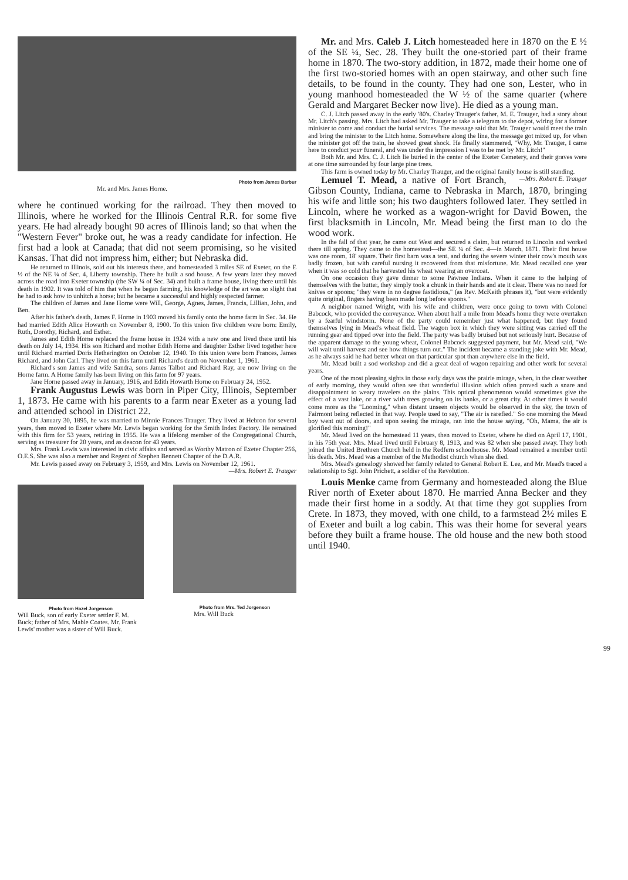Photo from James Barbur
Mr. and Mrs. James Horne.
where he continued working for the railroad. They then moved to Illinois, where he worked for the Illinois Central R.R. for some five years. He had already bought 90 acres of Illinois land; so that when the "Western Fever" broke out, he was a ready candidate for infection. He first had a look at Canada; that did not seem promising, so he visited Kansas. That did not impress him, either; but Nebraska did.
He returned to Illinois, sold out his interests there, and homesteaded 3 miles SE of Exeter, on the E ½ of the NE ¼ of Sec. 4, Liberty township. There he built a sod house. A few years later they moved across the road into Exeter township (the SW ¼ of Sec. 34) and built a frame house, living there until his death in 1902. It was told of him that when he began farming, his knowledge of the art was so slight that he had to ask how to unhitch a horse; but he became a successful and highly respected farmer.
The children of James and Jane Horne were Will, George, Agnes, James, Francis, Lillian, John, and Ben.
After his father's death, James F. Horne in 1903 moved his family onto the home farm in Sec. 34. He had married Edith Alice Howarth on November 8, 1900. To this union five children were born: Emily, Ruth, Dorothy, Richard, and Esther.
James and Edith Horne replaced the frame house in 1924 with a new one and lived there until his death on July 14, 1934. His son Richard and mother Edith Horne and daughter Esther lived together here until Richard married Doris Hetherington on October 12, 1940. To this union were born Frances, James Richard, and John Carl. They lived on this farm until Richard's death on November 1, 1961.
Richard's son James and wife Sandra, sons James Talbot and Richard Ray, are now living on the Horne farm. A Horne family has been living on this farm for 97 years.
Jane Horne passed away in January, 1916, and Edith Howarth Horne on February 24, 1952.
Frank Augustus Lewis was born in Piper City, Illinois, September 1, 1873. He came with his parents to a farm near Exeter as a young lad and attended school in District 22.
On January 30, 1895, he was married to Minnie Frances Trauger. They lived at Hebron for several years, then moved to Exeter where Mr. Lewis began working for the Smith Index Factory. He remained with this firm for 53 years, retiring in 1955. He was a lifelong member of the Congregational Church, serving as treasurer for 20 years, and as deacon for 43 years.
Mrs. Frank Lewis was interested in civic affairs and served as Worthy Matron of Exeter Chapter 256, O.E.S. She was also a member and Regent of Stephen Bennett Chapter of the D.A.R.
Mr. Lewis passed away on February 3, 1959, and Mrs. Lewis on November 12, 1961. —Mrs. Robert E. Trauger
Photo from Hazel Jorgenson
Will Buck, son of early Exeter settler F. M. Buck; father of Mrs. Mable Coates. Mr. Frank Lewis' mother was a sister of Will Buck.
Photo from Mrs. Ted Jorgenson
Mrs. Will Buck
Mr. and Mrs. Caleb J. Litch homesteaded here in 1870 on the E ½ of the SE ¼, Sec. 28. They built the one-storied part of their frame home in 1870. The two-story addition, in 1872, made their home one of the first two-storied homes with an open stairway, and other such fine details, to be found in the county. They had one son, Lester, who in young manhood homesteaded the W ½ of the same quarter (where Gerald and Margaret Becker now live). He died as a young man.
C. J. Litch passed away in the early '80's. Charley Trauger's father, M. E. Trauger, had a story about Mr. Litch's passing. Mrs. Litch had asked Mr. Trauger to take a telegram to the depot, wiring for a former minister to come and conduct the burial services. The message said that Mr. Trauger would meet the train and bring the minister to the Litch home. Somewhere along the line, the message got mixed up, for when the minister got off the train, he showed great shock. He finally stammered, "Why, Mr. Trauger, I came here to conduct your funeral, and was under the impression I was to be met by Mr. Litch!"
Both Mr. and Mrs. C. J. Litch lie buried in the center of the Exeter Cemetery, and their graves were at one time surrounded by four large pine trees.
This farm is owned today by Mr. Charley Trauger, and the original family house is still standing. —Mrs. Robert E. Trauger
Lemuel T. Mead, a native of Fort Branch, Gibson County, Indiana, came to Nebraska in March, 1870, bringing his wife and little son; his two daughters followed later. They settled in Lincoln, where he worked as a wagon-wright for David Bowen, the first blacksmith in Lincoln, Mr. Mead being the first man to do the wood work.
In the fall of that year, he came out West and secured a claim, but returned to Lincoln and worked there till spring. They came to the homestead—the SE ¼ of Sec. 4—in March, 1871. Their first house was one room, 18' square. Their first barn was a tent, and during the severe winter their cow's mouth was badly frozen, but with careful nursing it recovered from that misfortune. Mr. Mead recalled one year when it was so cold that he harvested his wheat wearing an overcoat.
On one occasion they gave dinner to some Pawnee Indians. When it came to the helping of themselves with the butter, they simply took a chunk in their hands and ate it clear. There was no need for knives or spoons; "they were in no degree fastidious," (as Rev. McKeith phrases it), "but were evidently quite original, fingers having been made long before spoons."
A neighbor named Wright, with his wife and children, were once going to town with Colonel Babcock, who provided the conveyance. When about half a mile from Mead's home they were overtaken by a fearful windstorm. None of the party could remember just what happened; but they found themselves lying in Mead's wheat field. The wagon box in which they were sitting was carried off the running gear and tipped over into the field. The party was badly bruised but not seriously hurt. Because of the apparent damage to the young wheat, Colonel Babcock suggested payment, but Mr. Mead said, "We will wait until harvest and see how things turn out." The incident became a standing joke with Mr. Mead, as he always said he had better wheat on that particular spot than anywhere else in the field.
Mr. Mead built a sod workshop and did a great deal of wagon repairing and other work for several years.
One of the most pleasing sights in those early days was the prairie mirage, when, in the clear weather of early morning, they would often see that wonderful illusion which often proved such a snare and disappointment to weary travelers on the plains. This optical phenomenon would sometimes give the effect of a vast lake, or a river with trees growing on its banks, or a great city. At other times it would come more as the "Looming," when distant unseen objects would be observed in the sky, the town of Fairmont being reflected in that way. People used to say, "The air is rarefied." So one morning the Mead boy went out of doors, and upon seeing the mirage, ran into the house saying, "Oh, Mama, the air is glorified this morning!"
Mr. Mead lived on the homestead 11 years, then moved to Exeter, where he died on April 17, 1901, in his 75th year. Mrs. Mead lived until February 8, 1913, and was 82 when she passed away. They both joined the United Brethren Church held in the Redfern schoolhouse. Mr. Mead remained a member until his death. Mrs. Mead was a member of the Methodist church when she died.
Mrs. Mead's genealogy showed her family related to General Robert E. Lee, and Mr. Mead's traced a relationship to Sgt. John Prichett, a soldier of the Revolution.
Louis Menke came from Germany and homesteaded along the Blue River north of Exeter about 1870. He married Anna Becker and they made their first home in a soddy. At that time they got supplies from Crete. In 1873, they moved, with one child, to a farmstead 2½ miles E of Exeter and built a log cabin. This was their home for several years before they built a frame house. The old house and the new both stood until 1940.
99